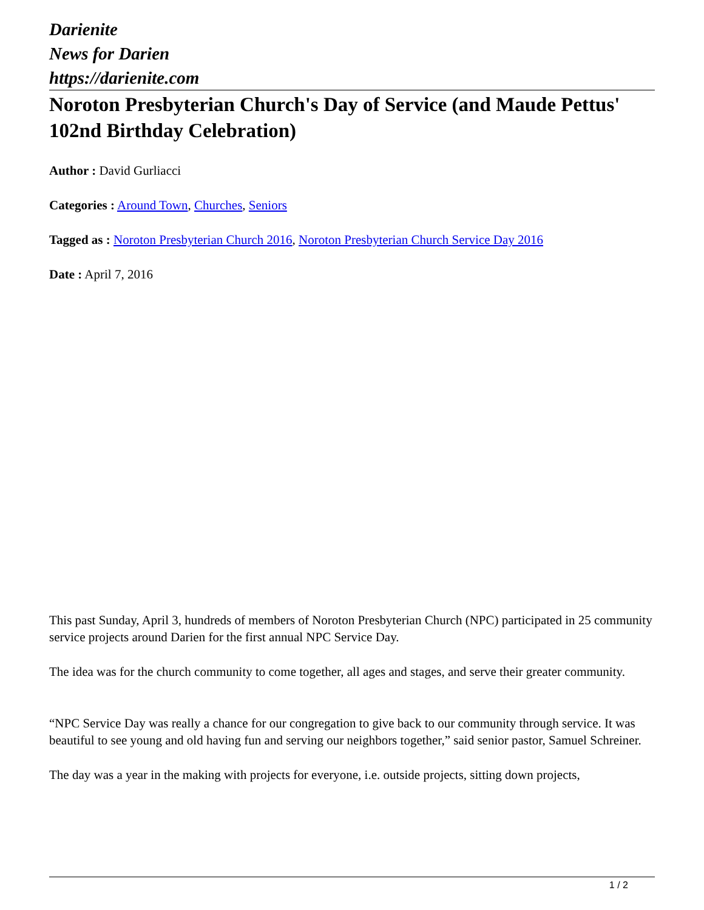Darienite
News for Darien
https://darienite.com
Noroton Presbyterian Church's Day of Service (and Maude Pettus' 102nd Birthday Celebration)
Author : David Gurliacci
Categories : Around Town, Churches, Seniors
Tagged as : Noroton Presbyterian Church 2016, Noroton Presbyterian Church Service Day 2016
Date : April 7, 2016
This past Sunday, April 3, hundreds of members of Noroton Presbyterian Church (NPC) participated in 25 community service projects around Darien for the first annual NPC Service Day.
The idea was for the church community to come together, all ages and stages, and serve their greater community.
“NPC Service Day was really a chance for our congregation to give back to our community through service. It was beautiful to see young and old having fun and serving our neighbors together,” said senior pastor, Samuel Schreiner.
The day was a year in the making with projects for everyone, i.e. outside projects, sitting down projects,
1 / 2